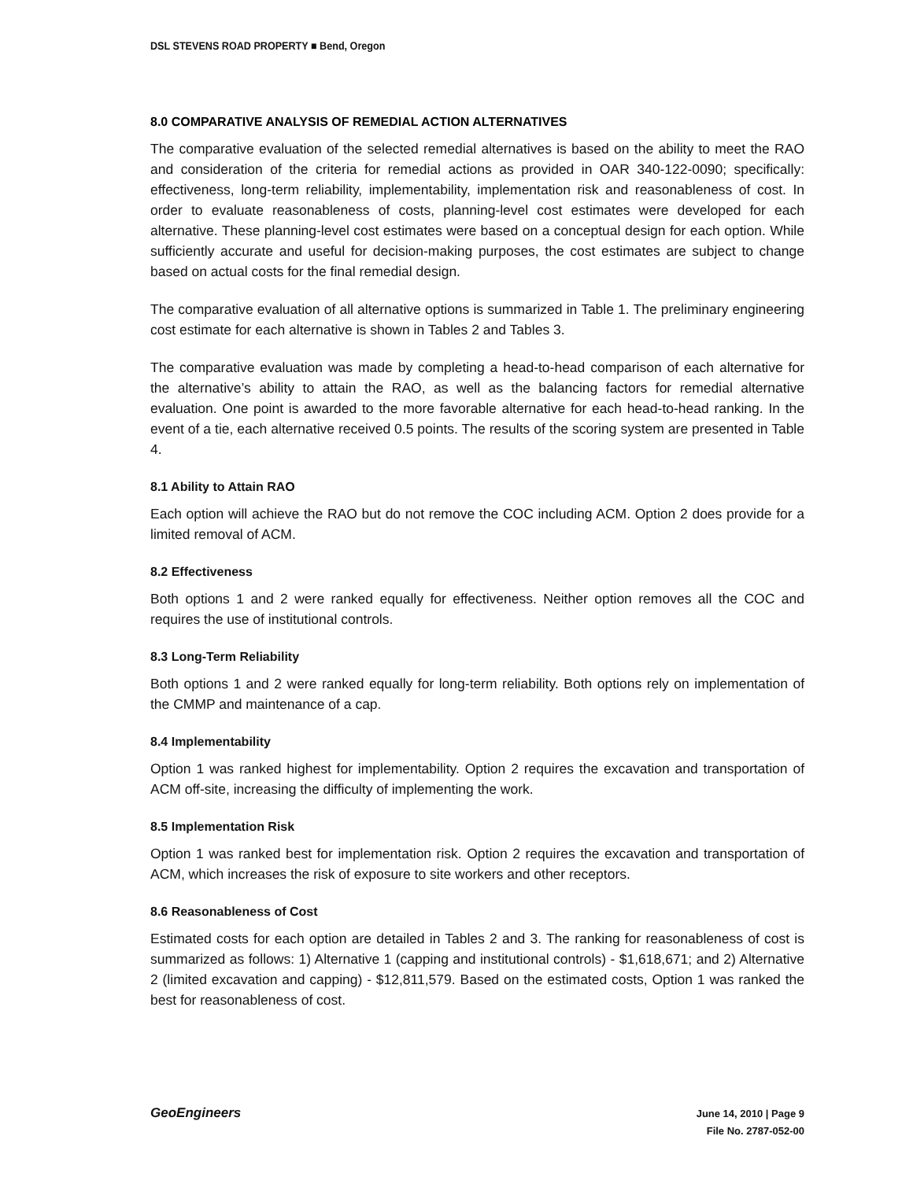DSL STEVENS ROAD PROPERTY ■ Bend, Oregon
8.0 COMPARATIVE ANALYSIS OF REMEDIAL ACTION ALTERNATIVES
The comparative evaluation of the selected remedial alternatives is based on the ability to meet the RAO and consideration of the criteria for remedial actions as provided in OAR 340-122-0090; specifically: effectiveness, long-term reliability, implementability, implementation risk and reasonableness of cost. In order to evaluate reasonableness of costs, planning-level cost estimates were developed for each alternative. These planning-level cost estimates were based on a conceptual design for each option. While sufficiently accurate and useful for decision-making purposes, the cost estimates are subject to change based on actual costs for the final remedial design.
The comparative evaluation of all alternative options is summarized in Table 1. The preliminary engineering cost estimate for each alternative is shown in Tables 2 and Tables 3.
The comparative evaluation was made by completing a head-to-head comparison of each alternative for the alternative’s ability to attain the RAO, as well as the balancing factors for remedial alternative evaluation. One point is awarded to the more favorable alternative for each head-to-head ranking. In the event of a tie, each alternative received 0.5 points. The results of the scoring system are presented in Table 4.
8.1 Ability to Attain RAO
Each option will achieve the RAO but do not remove the COC including ACM. Option 2 does provide for a limited removal of ACM.
8.2 Effectiveness
Both options 1 and 2 were ranked equally for effectiveness. Neither option removes all the COC and requires the use of institutional controls.
8.3 Long-Term Reliability
Both options 1 and 2 were ranked equally for long-term reliability. Both options rely on implementation of the CMMP and maintenance of a cap.
8.4 Implementability
Option 1 was ranked highest for implementability. Option 2 requires the excavation and transportation of ACM off-site, increasing the difficulty of implementing the work.
8.5 Implementation Risk
Option 1 was ranked best for implementation risk. Option 2 requires the excavation and transportation of ACM, which increases the risk of exposure to site workers and other receptors.
8.6 Reasonableness of Cost
Estimated costs for each option are detailed in Tables 2 and 3. The ranking for reasonableness of cost is summarized as follows: 1) Alternative 1 (capping and institutional controls) - $1,618,671; and 2) Alternative 2 (limited excavation and capping) - $12,811,579. Based on the estimated costs, Option 1 was ranked the best for reasonableness of cost.
GeoEngineers
June 14, 2010 | Page 9
File No. 2787-052-00